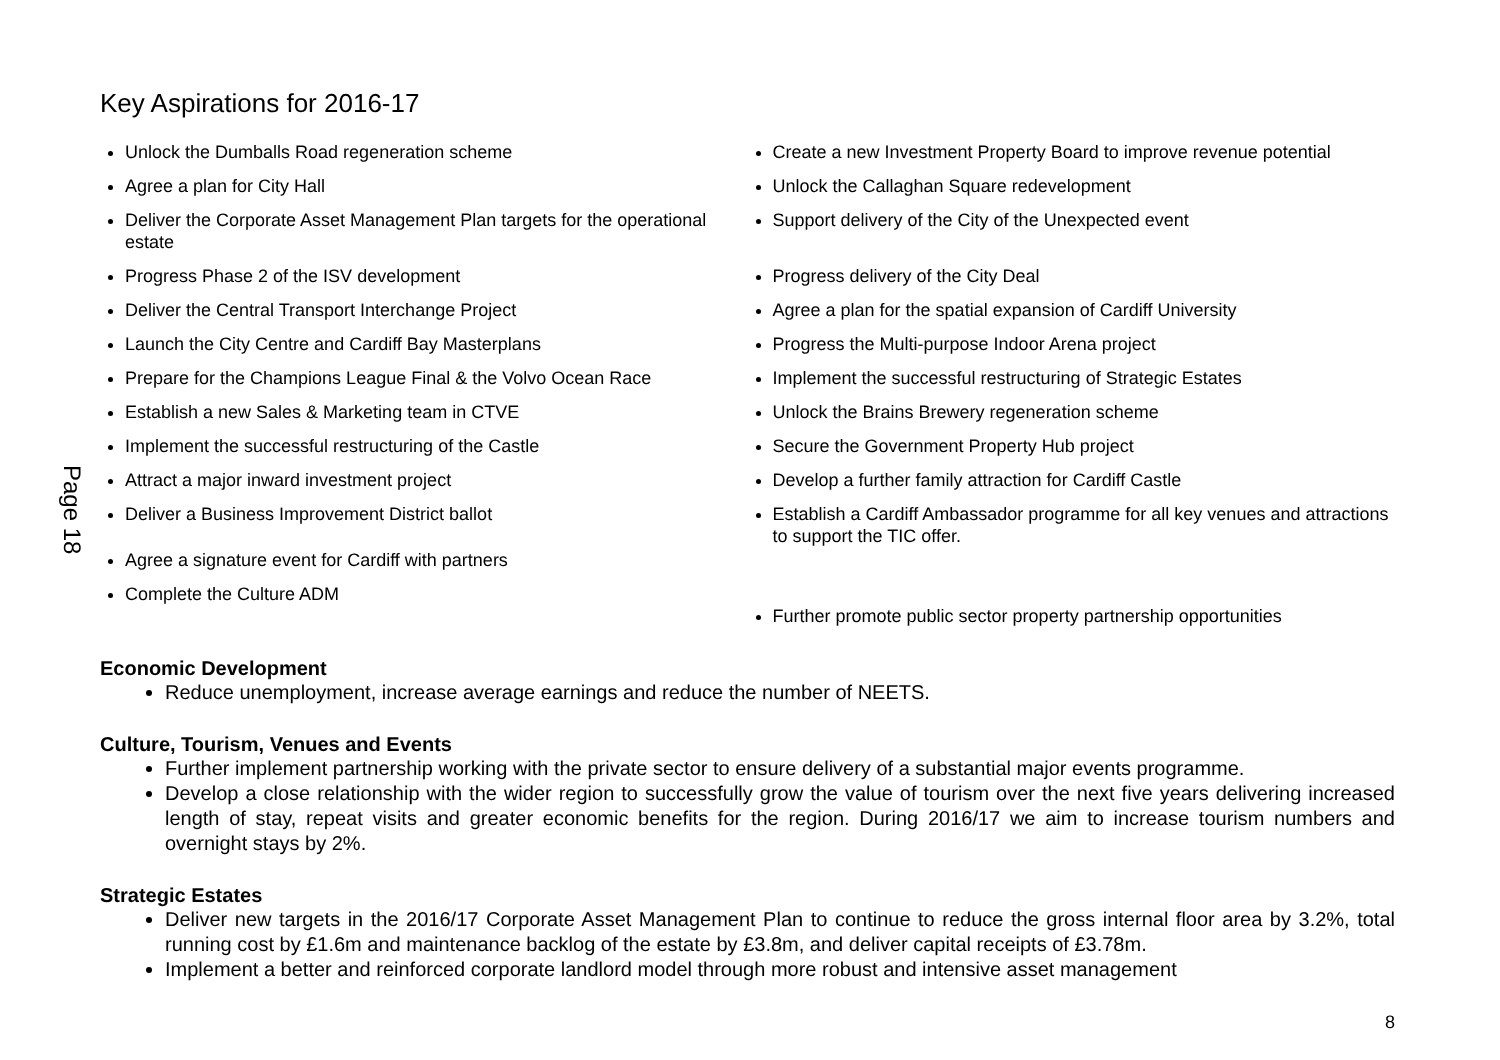Page 18
Key Aspirations for 2016-17
Unlock the Dumballs Road regeneration scheme
Agree a plan for City Hall
Deliver the Corporate Asset Management Plan targets for the operational estate
Progress Phase 2 of the ISV development
Deliver the Central Transport Interchange Project
Launch the City Centre and Cardiff Bay Masterplans
Prepare for the Champions League Final & the Volvo Ocean Race
Establish a new Sales & Marketing team in CTVE
Implement the successful restructuring of the Castle
Attract a major inward investment project
Deliver a Business Improvement District ballot
Agree a signature event for Cardiff with partners
Complete the Culture ADM
Create a new Investment Property Board to improve revenue potential
Unlock the Callaghan Square redevelopment
Support delivery of the City of the Unexpected event
Progress delivery of the City Deal
Agree a plan for the spatial expansion of Cardiff University
Progress the Multi-purpose Indoor Arena project
Implement the successful restructuring of Strategic Estates
Unlock the Brains Brewery regeneration scheme
Secure the Government Property Hub project
Develop a further family attraction for Cardiff Castle
Establish a Cardiff Ambassador programme for all key venues and attractions to support the TIC offer.
Further promote public sector property partnership opportunities
Economic Development
Reduce unemployment, increase average earnings and reduce the number of NEETS.
Culture, Tourism, Venues and Events
Further implement partnership working with the private sector to ensure delivery of a substantial major events programme.
Develop a close relationship with the wider region to successfully grow the value of tourism over the next five years delivering increased length of stay, repeat visits and greater economic benefits for the region. During 2016/17 we aim to increase tourism numbers and overnight stays by 2%.
Strategic Estates
Deliver new targets in the 2016/17 Corporate Asset Management Plan to continue to reduce the gross internal floor area by 3.2%, total running cost by £1.6m and maintenance backlog of the estate by £3.8m, and deliver capital receipts of £3.78m.
Implement a better and reinforced corporate landlord model through more robust and intensive asset management
8